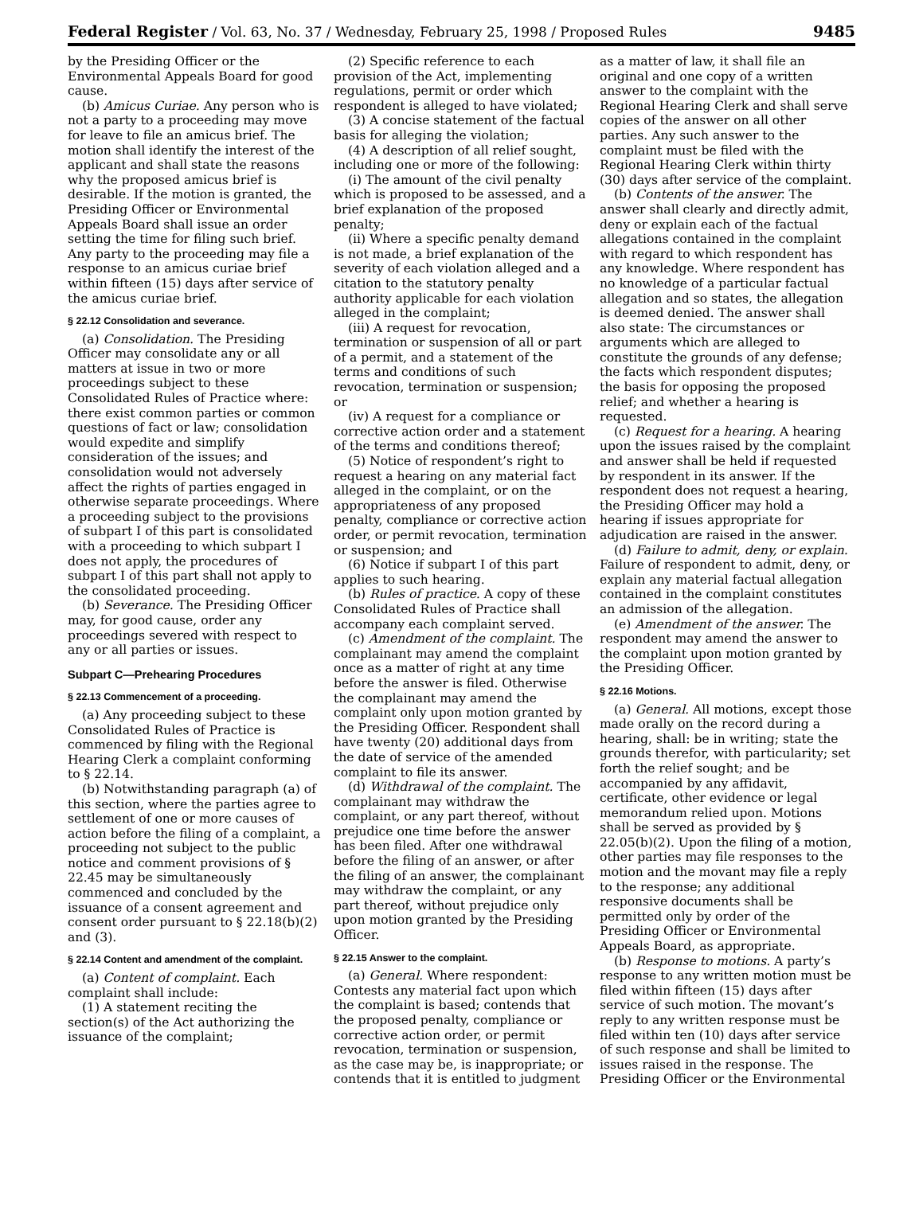Federal Register / Vol. 63, No. 37 / Wednesday, February 25, 1998 / Proposed Rules 9485
by the Presiding Officer or the Environmental Appeals Board for good cause.
(b) Amicus Curiae. Any person who is not a party to a proceeding may move for leave to file an amicus brief. The motion shall identify the interest of the applicant and shall state the reasons why the proposed amicus brief is desirable. If the motion is granted, the Presiding Officer or Environmental Appeals Board shall issue an order setting the time for filing such brief. Any party to the proceeding may file a response to an amicus curiae brief within fifteen (15) days after service of the amicus curiae brief.
§ 22.12 Consolidation and severance.
(a) Consolidation. The Presiding Officer may consolidate any or all matters at issue in two or more proceedings subject to these Consolidated Rules of Practice where: there exist common parties or common questions of fact or law; consolidation would expedite and simplify consideration of the issues; and consolidation would not adversely affect the rights of parties engaged in otherwise separate proceedings. Where a proceeding subject to the provisions of subpart I of this part is consolidated with a proceeding to which subpart I does not apply, the procedures of subpart I of this part shall not apply to the consolidated proceeding.
(b) Severance. The Presiding Officer may, for good cause, order any proceedings severed with respect to any or all parties or issues.
Subpart C—Prehearing Procedures
§ 22.13 Commencement of a proceeding.
(a) Any proceeding subject to these Consolidated Rules of Practice is commenced by filing with the Regional Hearing Clerk a complaint conforming to § 22.14.
(b) Notwithstanding paragraph (a) of this section, where the parties agree to settlement of one or more causes of action before the filing of a complaint, a proceeding not subject to the public notice and comment provisions of § 22.45 may be simultaneously commenced and concluded by the issuance of a consent agreement and consent order pursuant to § 22.18(b)(2) and (3).
§ 22.14 Content and amendment of the complaint.
(a) Content of complaint. Each complaint shall include:
(1) A statement reciting the section(s) of the Act authorizing the issuance of the complaint;
(2) Specific reference to each provision of the Act, implementing regulations, permit or order which respondent is alleged to have violated;
(3) A concise statement of the factual basis for alleging the violation;
(4) A description of all relief sought, including one or more of the following:
(i) The amount of the civil penalty which is proposed to be assessed, and a brief explanation of the proposed penalty;
(ii) Where a specific penalty demand is not made, a brief explanation of the severity of each violation alleged and a citation to the statutory penalty authority applicable for each violation alleged in the complaint;
(iii) A request for revocation, termination or suspension of all or part of a permit, and a statement of the terms and conditions of such revocation, termination or suspension; or
(iv) A request for a compliance or corrective action order and a statement of the terms and conditions thereof;
(5) Notice of respondent’s right to request a hearing on any material fact alleged in the complaint, or on the appropriateness of any proposed penalty, compliance or corrective action order, or permit revocation, termination or suspension; and
(6) Notice if subpart I of this part applies to such hearing.
(b) Rules of practice. A copy of these Consolidated Rules of Practice shall accompany each complaint served.
(c) Amendment of the complaint. The complainant may amend the complaint once as a matter of right at any time before the answer is filed. Otherwise the complainant may amend the complaint only upon motion granted by the Presiding Officer. Respondent shall have twenty (20) additional days from the date of service of the amended complaint to file its answer.
(d) Withdrawal of the complaint. The complainant may withdraw the complaint, or any part thereof, without prejudice one time before the answer has been filed. After one withdrawal before the filing of an answer, or after the filing of an answer, the complainant may withdraw the complaint, or any part thereof, without prejudice only upon motion granted by the Presiding Officer.
§ 22.15 Answer to the complaint.
(a) General. Where respondent: Contests any material fact upon which the complaint is based; contends that the proposed penalty, compliance or corrective action order, or permit revocation, termination or suspension, as the case may be, is inappropriate; or contends that it is entitled to judgment
as a matter of law, it shall file an original and one copy of a written answer to the complaint with the Regional Hearing Clerk and shall serve copies of the answer on all other parties. Any such answer to the complaint must be filed with the Regional Hearing Clerk within thirty (30) days after service of the complaint.
(b) Contents of the answer. The answer shall clearly and directly admit, deny or explain each of the factual allegations contained in the complaint with regard to which respondent has any knowledge. Where respondent has no knowledge of a particular factual allegation and so states, the allegation is deemed denied. The answer shall also state: The circumstances or arguments which are alleged to constitute the grounds of any defense; the facts which respondent disputes; the basis for opposing the proposed relief; and whether a hearing is requested.
(c) Request for a hearing. A hearing upon the issues raised by the complaint and answer shall be held if requested by respondent in its answer. If the respondent does not request a hearing, the Presiding Officer may hold a hearing if issues appropriate for adjudication are raised in the answer.
(d) Failure to admit, deny, or explain. Failure of respondent to admit, deny, or explain any material factual allegation contained in the complaint constitutes an admission of the allegation.
(e) Amendment of the answer. The respondent may amend the answer to the complaint upon motion granted by the Presiding Officer.
§ 22.16 Motions.
(a) General. All motions, except those made orally on the record during a hearing, shall: be in writing; state the grounds therefor, with particularity; set forth the relief sought; and be accompanied by any affidavit, certificate, other evidence or legal memorandum relied upon. Motions shall be served as provided by § 22.05(b)(2). Upon the filing of a motion, other parties may file responses to the motion and the movant may file a reply to the response; any additional responsive documents shall be permitted only by order of the Presiding Officer or Environmental Appeals Board, as appropriate.
(b) Response to motions. A party’s response to any written motion must be filed within fifteen (15) days after service of such motion. The movant’s reply to any written response must be filed within ten (10) days after service of such response and shall be limited to issues raised in the response. The Presiding Officer or the Environmental